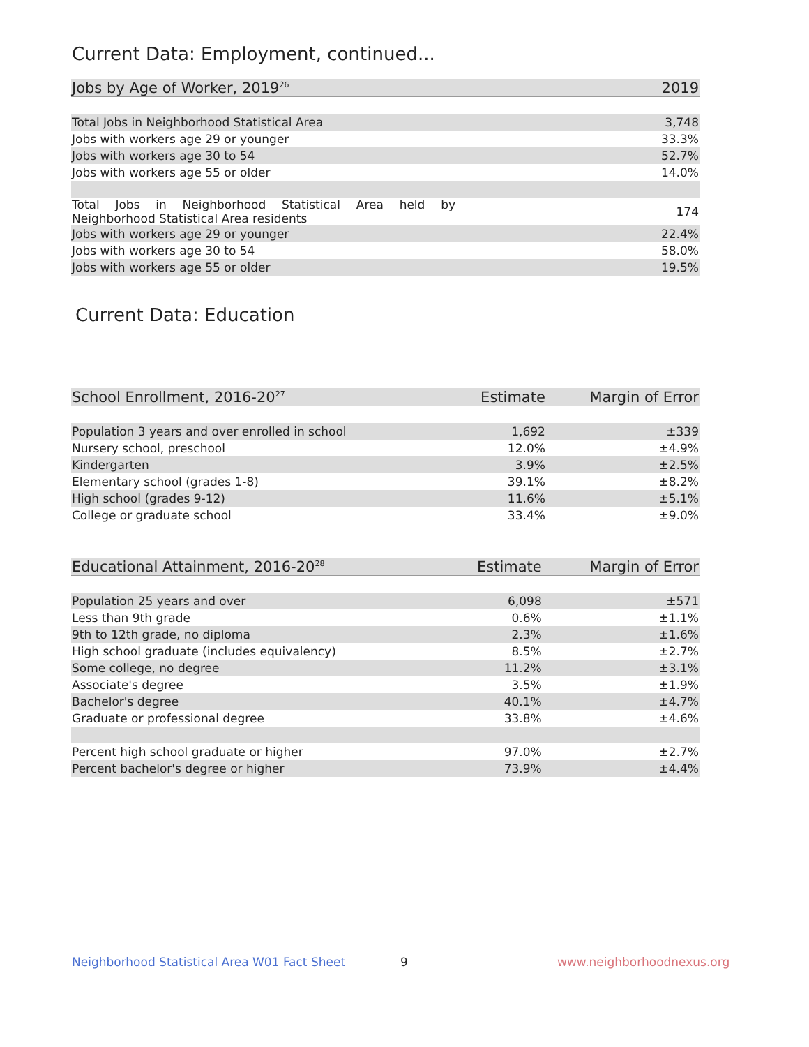Current Data: Employment, continued...
| Jobs by Age of Worker, 2019<sup>26</sup> | 2019 |
| --- | --- |
| Total Jobs in Neighborhood Statistical Area | 3,748 |
| Jobs with workers age 29 or younger | 33.3% |
| Jobs with workers age 30 to 54 | 52.7% |
| Jobs with workers age 55 or older | 14.0% |
| Total Jobs in Neighborhood Statistical Area held by Neighborhood Statistical Area residents | 174 |
| Jobs with workers age 29 or younger | 22.4% |
| Jobs with workers age 30 to 54 | 58.0% |
| Jobs with workers age 55 or older | 19.5% |
Current Data: Education
| School Enrollment, 2016-20<sup>27</sup> | Estimate | Margin of Error |
| --- | --- | --- |
| Population 3 years and over enrolled in school | 1,692 | ±339 |
| Nursery school, preschool | 12.0% | ±4.9% |
| Kindergarten | 3.9% | ±2.5% |
| Elementary school (grades 1-8) | 39.1% | ±8.2% |
| High school (grades 9-12) | 11.6% | ±5.1% |
| College or graduate school | 33.4% | ±9.0% |
| Educational Attainment, 2016-20<sup>28</sup> | Estimate | Margin of Error |
| --- | --- | --- |
| Population 25 years and over | 6,098 | ±571 |
| Less than 9th grade | 0.6% | ±1.1% |
| 9th to 12th grade, no diploma | 2.3% | ±1.6% |
| High school graduate (includes equivalency) | 8.5% | ±2.7% |
| Some college, no degree | 11.2% | ±3.1% |
| Associate's degree | 3.5% | ±1.9% |
| Bachelor's degree | 40.1% | ±4.7% |
| Graduate or professional degree | 33.8% | ±4.6% |
| Percent high school graduate or higher | 97.0% | ±2.7% |
| Percent bachelor's degree or higher | 73.9% | ±4.4% |
Neighborhood Statistical Area W01 Fact Sheet
9 www.neighborhoodnexus.org